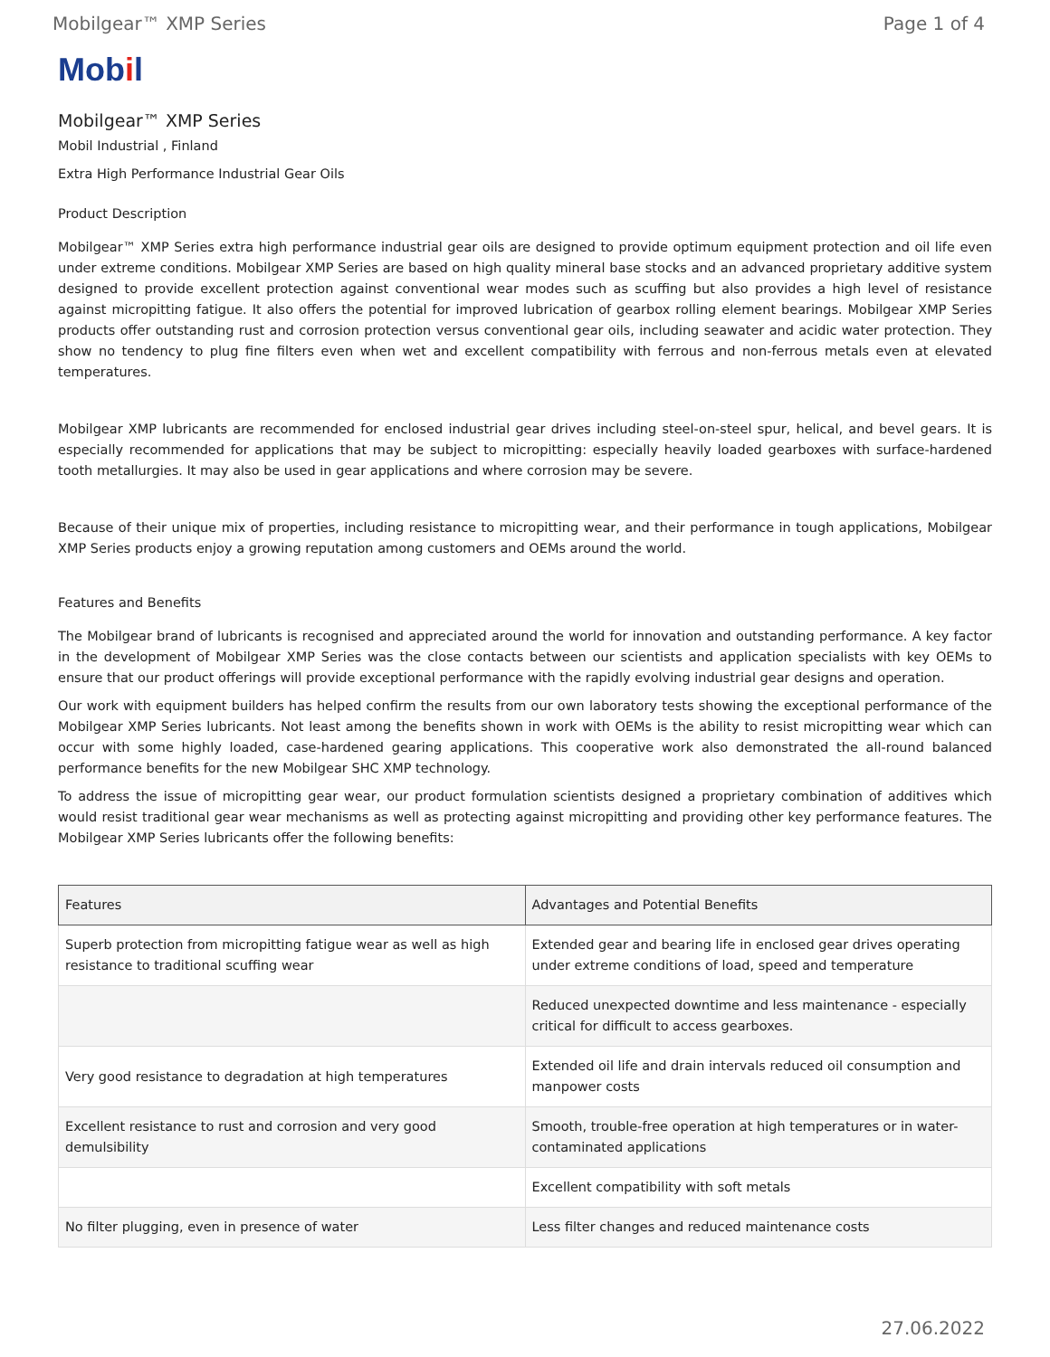Mobilgear™ XMP Series Page 1 of 4
Mobil
Mobilgear™ XMP Series
Mobil Industrial , Finland
Extra High Performance Industrial Gear Oils
Product Description
Mobilgear™ XMP Series extra high performance industrial gear oils are designed to provide optimum equipment protection and oil life even under extreme conditions. Mobilgear XMP Series are based on high quality mineral base stocks and an advanced proprietary additive system designed to provide excellent protection against conventional wear modes such as scuffing but also provides a high level of resistance against micropitting fatigue. It also offers the potential for improved lubrication of gearbox rolling element bearings. Mobilgear XMP Series products offer outstanding rust and corrosion protection versus conventional gear oils, including seawater and acidic water protection. They show no tendency to plug fine filters even when wet and excellent compatibility with ferrous and non-ferrous metals even at elevated temperatures.
Mobilgear XMP lubricants are recommended for enclosed industrial gear drives including steel-on-steel spur, helical, and bevel gears. It is especially recommended for applications that may be subject to micropitting: especially heavily loaded gearboxes with surface-hardened tooth metallurgies. It may also be used in gear applications and where corrosion may be severe.
Because of their unique mix of properties, including resistance to micropitting wear, and their performance in tough applications, Mobilgear XMP Series products enjoy a growing reputation among customers and OEMs around the world.
Features and Benefits
The Mobilgear brand of lubricants is recognised and appreciated around the world for innovation and outstanding performance. A key factor in the development of Mobilgear XMP Series was the close contacts between our scientists and application specialists with key OEMs to ensure that our product offerings will provide exceptional performance with the rapidly evolving industrial gear designs and operation.
Our work with equipment builders has helped confirm the results from our own laboratory tests showing the exceptional performance of the Mobilgear XMP Series lubricants. Not least among the benefits shown in work with OEMs is the ability to resist micropitting wear which can occur with some highly loaded, case-hardened gearing applications. This cooperative work also demonstrated the all-round balanced performance benefits for the new Mobilgear SHC XMP technology.
To address the issue of micropitting gear wear, our product formulation scientists designed a proprietary combination of additives which would resist traditional gear wear mechanisms as well as protecting against micropitting and providing other key performance features. The Mobilgear XMP Series lubricants offer the following benefits:
| Features | Advantages and Potential Benefits |
| --- | --- |
| Superb protection from micropitting fatigue wear as well as high resistance to traditional scuffing wear | Extended gear and bearing life in enclosed gear drives operating under extreme conditions of load, speed and temperature |
| | Reduced unexpected downtime and less maintenance - especially critical for difficult to access gearboxes. |
| Very good resistance to degradation at high temperatures | Extended oil life and drain intervals reduced oil consumption and manpower costs |
| Excellent resistance to rust and corrosion and very good demulsibility | Smooth, trouble-free operation at high temperatures or in water-contaminated applications |
| | Excellent compatibility with soft metals |
| No filter plugging, even in presence of water | Less filter changes and reduced maintenance costs |
27.06.2022